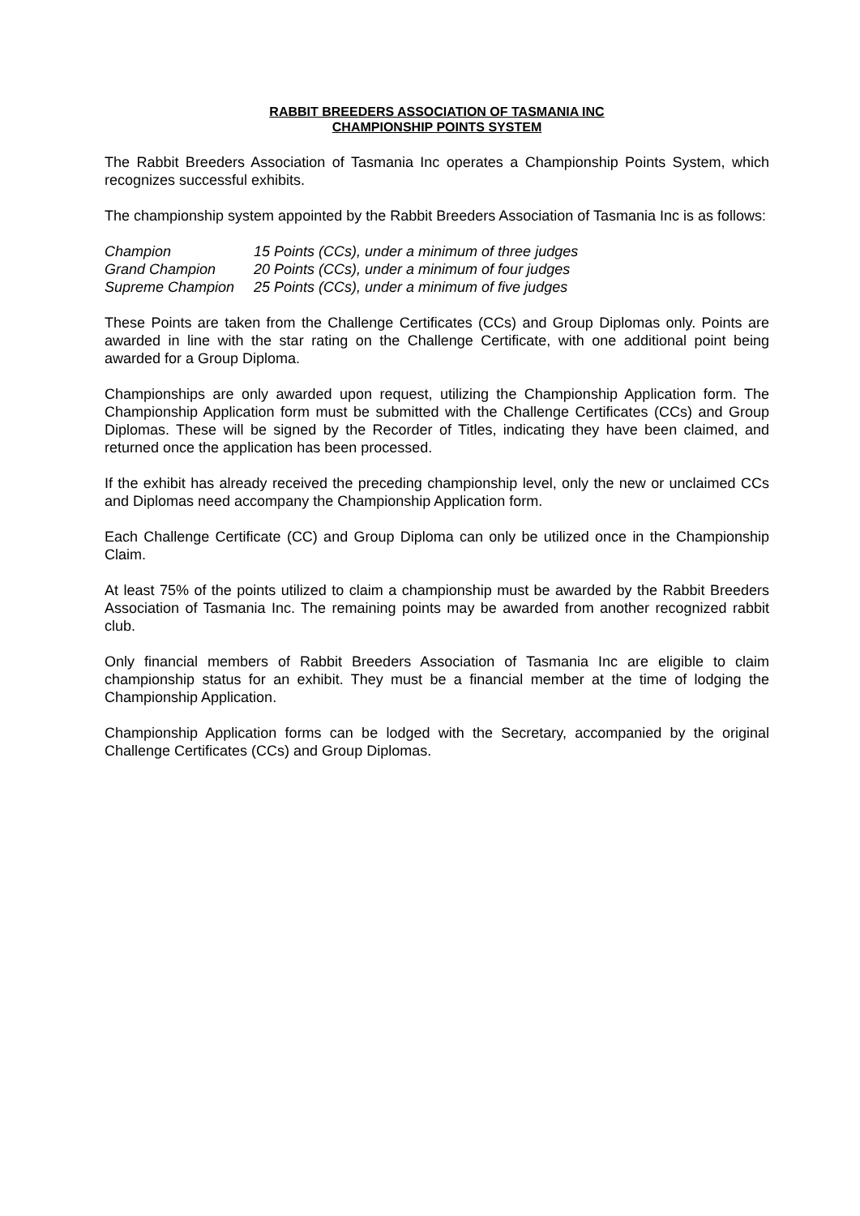RABBIT BREEDERS ASSOCIATION OF TASMANIA INC
CHAMPIONSHIP POINTS SYSTEM
The Rabbit Breeders Association of Tasmania Inc operates a Championship Points System, which recognizes successful exhibits.
The championship system appointed by the Rabbit Breeders Association of Tasmania Inc is as follows:
Champion
15 Points (CCs), under a minimum of three judges
Grand Champion
20 Points (CCs), under a minimum of four judges
Supreme Champion
25 Points (CCs), under a minimum of five judges
These Points are taken from the Challenge Certificates (CCs) and Group Diplomas only. Points are awarded in line with the star rating on the Challenge Certificate, with one additional point being awarded for a Group Diploma.
Championships are only awarded upon request, utilizing the Championship Application form. The Championship Application form must be submitted with the Challenge Certificates (CCs) and Group Diplomas. These will be signed by the Recorder of Titles, indicating they have been claimed, and returned once the application has been processed.
If the exhibit has already received the preceding championship level, only the new or unclaimed CCs and Diplomas need accompany the Championship Application form.
Each Challenge Certificate (CC) and Group Diploma can only be utilized once in the Championship Claim.
At least 75% of the points utilized to claim a championship must be awarded by the Rabbit Breeders Association of Tasmania Inc. The remaining points may be awarded from another recognized rabbit club.
Only financial members of Rabbit Breeders Association of Tasmania Inc are eligible to claim championship status for an exhibit. They must be a financial member at the time of lodging the Championship Application.
Championship Application forms can be lodged with the Secretary, accompanied by the original Challenge Certificates (CCs) and Group Diplomas.